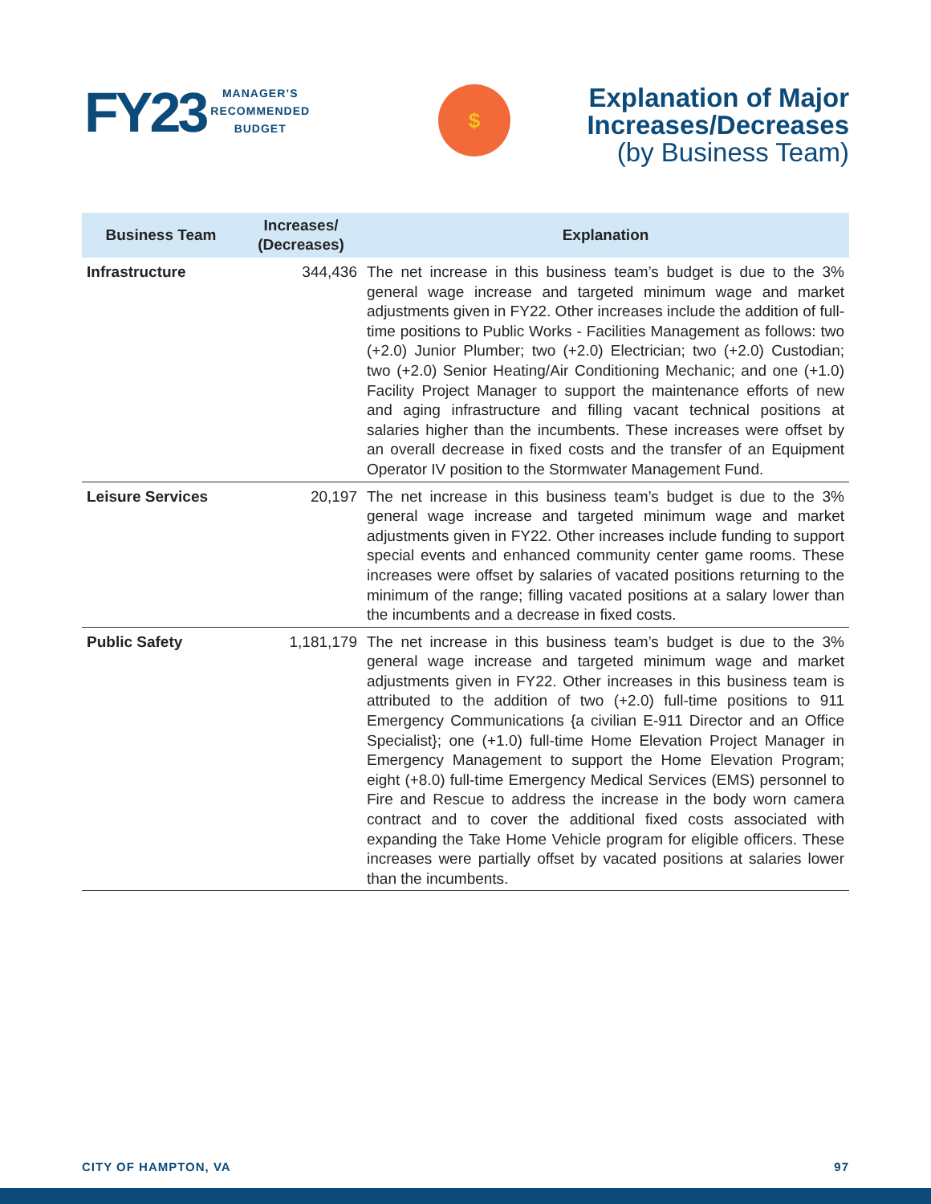FY23
MANAGER’S
RECOMMENDED
BUDGET
$
Explanation of Major
Increases/Decreases
(by Business Team)
| Business Team | Increases/ (Decreases) | Explanation |
| --- | --- | --- |
| Infrastructure | 344,436 | The net increase in this business team’s budget is due to the 3% general wage increase and targeted minimum wage and market adjustments given in FY22. Other increases include the addition of full-time positions to Public Works - Facilities Management as follows: two (+2.0) Junior Plumber; two (+2.0) Electrician; two (+2.0) Custodian; two (+2.0) Senior Heating/Air Conditioning Mechanic; and one (+1.0) Facility Project Manager to support the maintenance efforts of new and aging infrastructure and filling vacant technical positions at salaries higher than the incumbents. These increases were offset by an overall decrease in fixed costs and the transfer of an Equipment Operator IV position to the Stormwater Management Fund. |
| Leisure Services | 20,197 | The net increase in this business team’s budget is due to the 3% general wage increase and targeted minimum wage and market adjustments given in FY22. Other increases include funding to support special events and enhanced community center game rooms. These increases were offset by salaries of vacated positions returning to the minimum of the range; filling vacated positions at a salary lower than the incumbents and a decrease in fixed costs. |
| Public Safety | 1,181,179 | The net increase in this business team’s budget is due to the 3% general wage increase and targeted minimum wage and market adjustments given in FY22. Other increases in this business team is attributed to the addition of two (+2.0) full-time positions to 911 Emergency Communications {a civilian E-911 Director and an Office Specialist}; one (+1.0) full-time Home Elevation Project Manager in Emergency Management to support the Home Elevation Program; eight (+8.0) full-time Emergency Medical Services (EMS) personnel to Fire and Rescue to address the increase in the body worn camera contract and to cover the additional fixed costs associated with expanding the Take Home Vehicle program for eligible officers. These increases were partially offset by vacated positions at salaries lower than the incumbents. |
CITY OF HAMPTON, VA 97